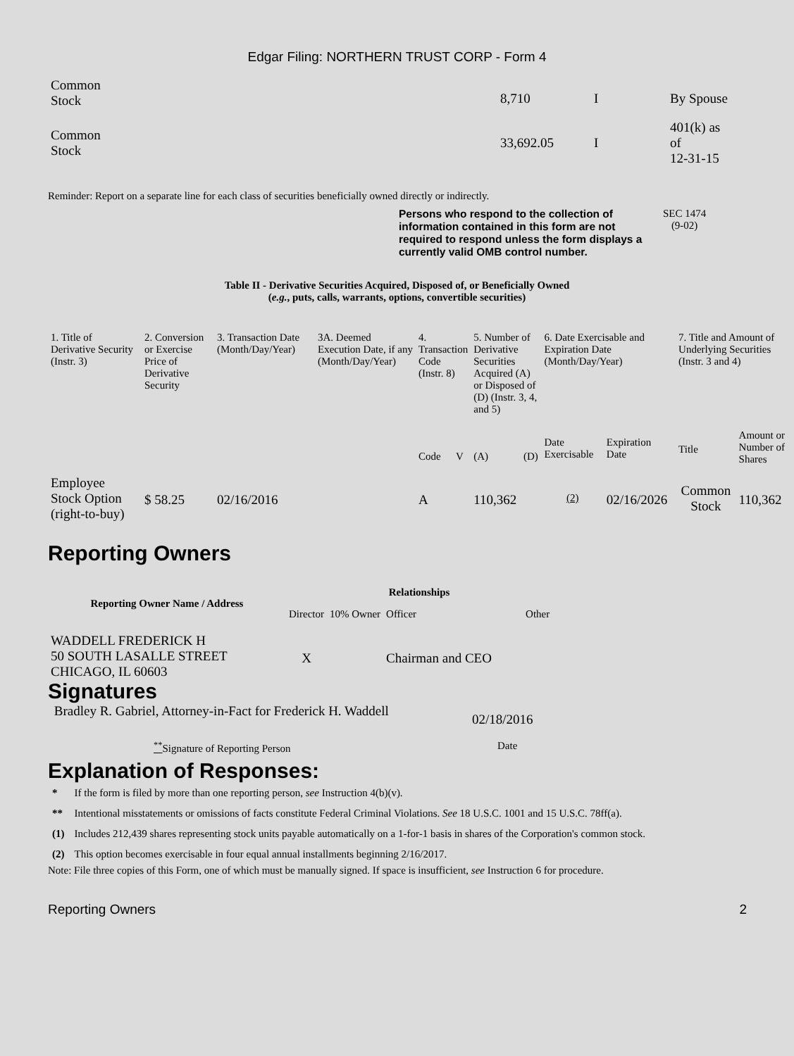Edgar Filing: NORTHERN TRUST CORP - Form 4
| Common Stock | 8,710 | I | By Spouse |
| Common Stock | 33,692.05 | I | 401(k) as of 12-31-15 |
Reminder: Report on a separate line for each class of securities beneficially owned directly or indirectly.
Persons who respond to the collection of information contained in this form are not required to respond unless the form displays a currently valid OMB control number.
SEC 1474
(9-02)
Table II - Derivative Securities Acquired, Disposed of, or Beneficially Owned
(e.g., puts, calls, warrants, options, convertible securities)
| 1. Title of Derivative Security (Instr. 3) | 2. Conversion or Exercise Price of Derivative Security | 3. Transaction Date (Month/Day/Year) | 3A. Deemed Execution Date, if any (Month/Day/Year) | 4. Transaction Code (Instr. 8) | | 5. Number of Derivative Securities Acquired (A) or Disposed of (D) (Instr. 3, 4, and 5) | | 6. Date Exercisable and Expiration Date (Month/Day/Year) | | 7. Title and Amount of Underlying Securities (Instr. 3 and 4) | |
| | | | | Code | V | (A) | (D) | Date Exercisable | Expiration Date | Title | Amount or Number of Shares |
| Employee Stock Option (right-to-buy) | $ 58.25 | 02/16/2016 | | A | | 110,362 | | <sup>(2)</sup> | 02/16/2026 | Common Stock | 110,362 |
Reporting Owners
| Reporting Owner Name / Address | Relationships | | | |
| --- | --- | --- | --- | --- |
| | Director | 10% Owner | Officer | Other |
| WADDELL FREDERICK H 50 SOUTH LASALLE STREET CHICAGO, IL 60603 | X | | Chairman and CEO | |
Signatures
| Bradley R. Gabriel, Attorney-in-Fact for Frederick H. Waddell | 02/18/2016 |
| <sup>**</sup> Signature of Reporting Person | Date |
Explanation of Responses:
| * | If the form is filed by more than one reporting person, see Instruction 4(b)(v). |
| ** | Intentional misstatements or omissions of facts constitute Federal Criminal Violations. See 18 U.S.C. 1001 and 15 U.S.C. 78ff(a). |
| (1) | Includes 212,439 shares representing stock units payable automatically on a 1-for-1 basis in shares of the Corporation's common stock. |
| (2) | This option becomes exercisable in four equal annual installments beginning 2/16/2017. |
Note: File three copies of this Form, one of which must be manually signed. If space is insufficient, see Instruction 6 for procedure.
Reporting Owners 2